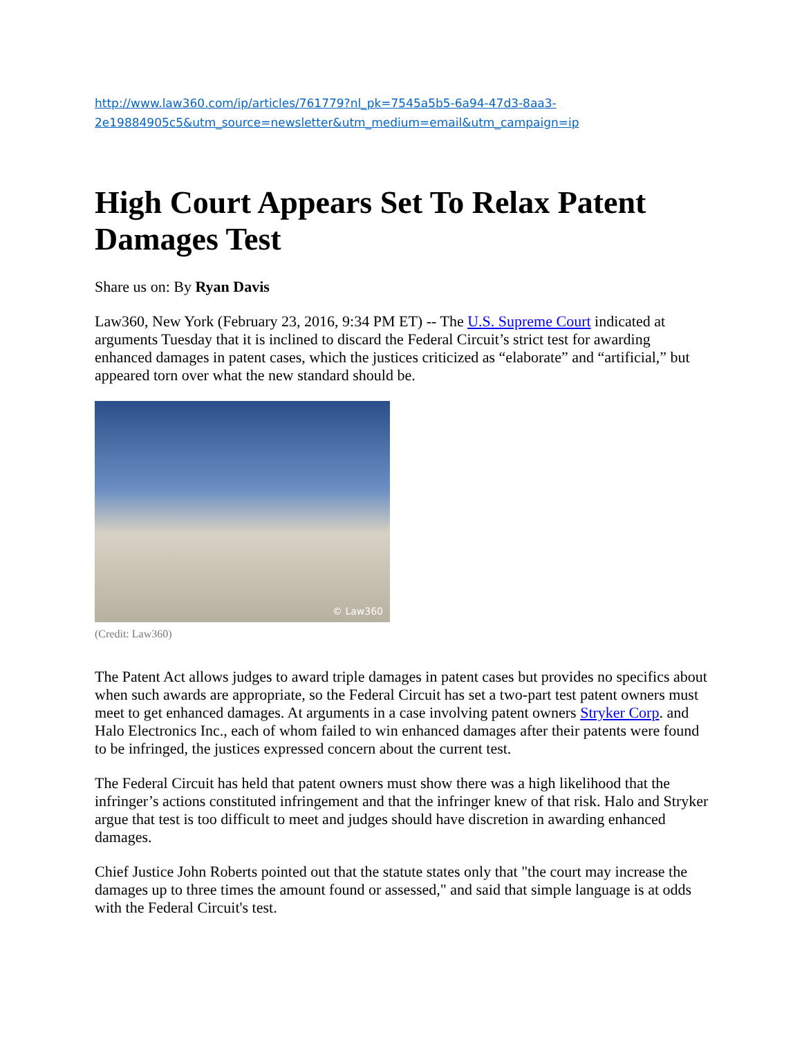http://www.law360.com/ip/articles/761779?nl_pk=7545a5b5-6a94-47d3-8aa3-
2e19884905c5&utm_source=newsletter&utm_medium=email&utm_campaign=ip
High Court Appears Set To Relax Patent Damages Test
Share us on: By Ryan Davis
Law360, New York (February 23, 2016, 9:34 PM ET) -- The U.S. Supreme Court indicated at arguments Tuesday that it is inclined to discard the Federal Circuit’s strict test for awarding enhanced damages in patent cases, which the justices criticized as “elaborate” and “artificial,” but appeared torn over what the new standard should be.
© Law360
(Credit: Law360)
The Patent Act allows judges to award triple damages in patent cases but provides no specifics about when such awards are appropriate, so the Federal Circuit has set a two-part test patent owners must meet to get enhanced damages. At arguments in a case involving patent owners Stryker Corp. and Halo Electronics Inc., each of whom failed to win enhanced damages after their patents were found to be infringed, the justices expressed concern about the current test.
The Federal Circuit has held that patent owners must show there was a high likelihood that the infringer’s actions constituted infringement and that the infringer knew of that risk. Halo and Stryker argue that test is too difficult to meet and judges should have discretion in awarding enhanced damages.
Chief Justice John Roberts pointed out that the statute states only that "the court may increase the damages up to three times the amount found or assessed," and said that simple language is at odds with the Federal Circuit's test.